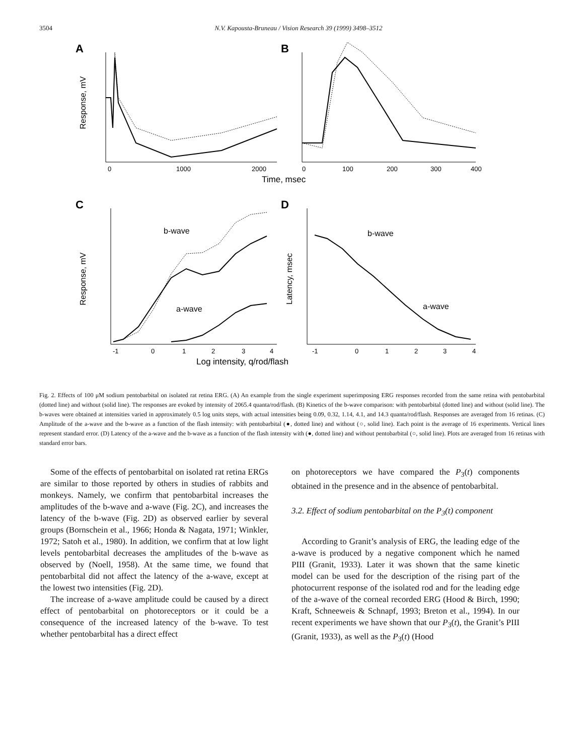3504 N.V. Kapousta-Bruneau / Vision Research 39 (1999) 3498–3512
A
B
C
D
Response, mV
0
1000
2000
0
100
200
300
400
Time, msec
Response, mV
Latency, msec
b-wave
a-wave
b-wave
a-wave
-1
0
1
2
3
4
-1
0
1
2
3
4
Log intensity, q/rod/flash
Fig. 2. Effects of 100 μM sodium pentobarbital on isolated rat retina ERG. (A) An example from the single experiment superimposing ERG responses recorded from the same retina with pentobarbital (dotted line) and without (solid line). The responses are evoked by intensity of 2065.4 quanta/rod/flash. (B) Kinetics of the b-wave comparison: with pentobarbital (dotted line) and without (solid line). The b-waves were obtained at intensities varied in approximately 0.5 log units steps, with actual intensities being 0.09, 0.32, 1.14, 4.1, and 14.3 quanta/rod/flash. Responses are averaged from 16 retinas. (C) Amplitude of the a-wave and the b-wave as a function of the flash intensity: with pentobarbital (●, dotted line) and without (○, solid line). Each point is the average of 16 experiments. Vertical lines represent standard error. (D) Latency of the a-wave and the b-wave as a function of the flash intensity with (●, dotted line) and without pentobarbital (○, solid line). Plots are averaged from 16 retinas with standard error bars.
Some of the effects of pentobarbital on isolated rat retina ERGs are similar to those reported by others in studies of rabbits and monkeys. Namely, we confirm that pentobarbital increases the amplitudes of the b-wave and a-wave (Fig. 2C), and increases the latency of the b-wave (Fig. 2D) as observed earlier by several groups (Bornschein et al., 1966; Honda & Nagata, 1971; Winkler, 1972; Satoh et al., 1980). In addition, we confirm that at low light levels pentobarbital decreases the amplitudes of the b-wave as observed by (Noell, 1958). At the same time, we found that pentobarbital did not affect the latency of the a-wave, except at the lowest two intensities (Fig. 2D).
The increase of a-wave amplitude could be caused by a direct effect of pentobarbital on photoreceptors or it could be a consequence of the increased latency of the b-wave. To test whether pentobarbital has a direct effect
on photoreceptors we have compared the P<sub>3</sub>(t) components obtained in the presence and in the absence of pentobarbital.
3.2. Effect of sodium pentobarbital on the P<sub>3</sub>(t) component
According to Granit’s analysis of ERG, the leading edge of the a-wave is produced by a negative component which he named PIII (Granit, 1933). Later it was shown that the same kinetic model can be used for the description of the rising part of the photocurrent response of the isolated rod and for the leading edge of the a-wave of the corneal recorded ERG (Hood & Birch, 1990; Kraft, Schneeweis & Schnapf, 1993; Breton et al., 1994). In our recent experiments we have shown that our P<sub>3</sub>(t), the Granit’s PIII (Granit, 1933), as well as the P<sub>3</sub>(t) (Hood